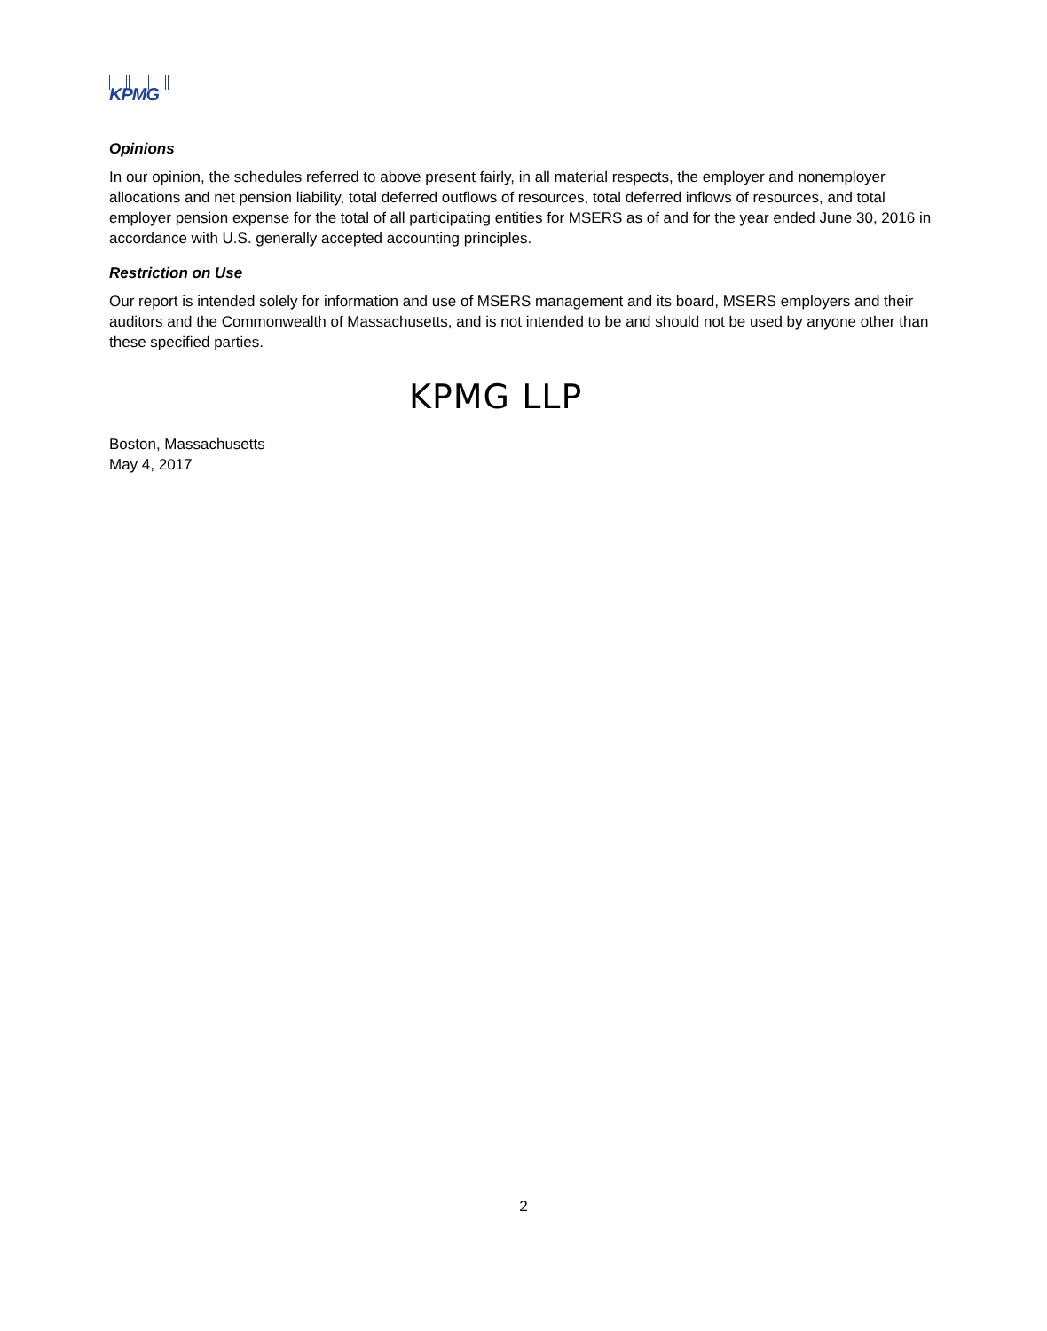KPMG
Opinions
In our opinion, the schedules referred to above present fairly, in all material respects, the employer and nonemployer allocations and net pension liability, total deferred outflows of resources, total deferred inflows of resources, and total employer pension expense for the total of all participating entities for MSERS as of and for the year ended June 30, 2016 in accordance with U.S. generally accepted accounting principles.
Restriction on Use
Our report is intended solely for information and use of MSERS management and its board, MSERS employers and their auditors and the Commonwealth of Massachusetts, and is not intended to be and should not be used by anyone other than these specified parties.
KPMG LLP
Boston, Massachusetts
May 4, 2017
2